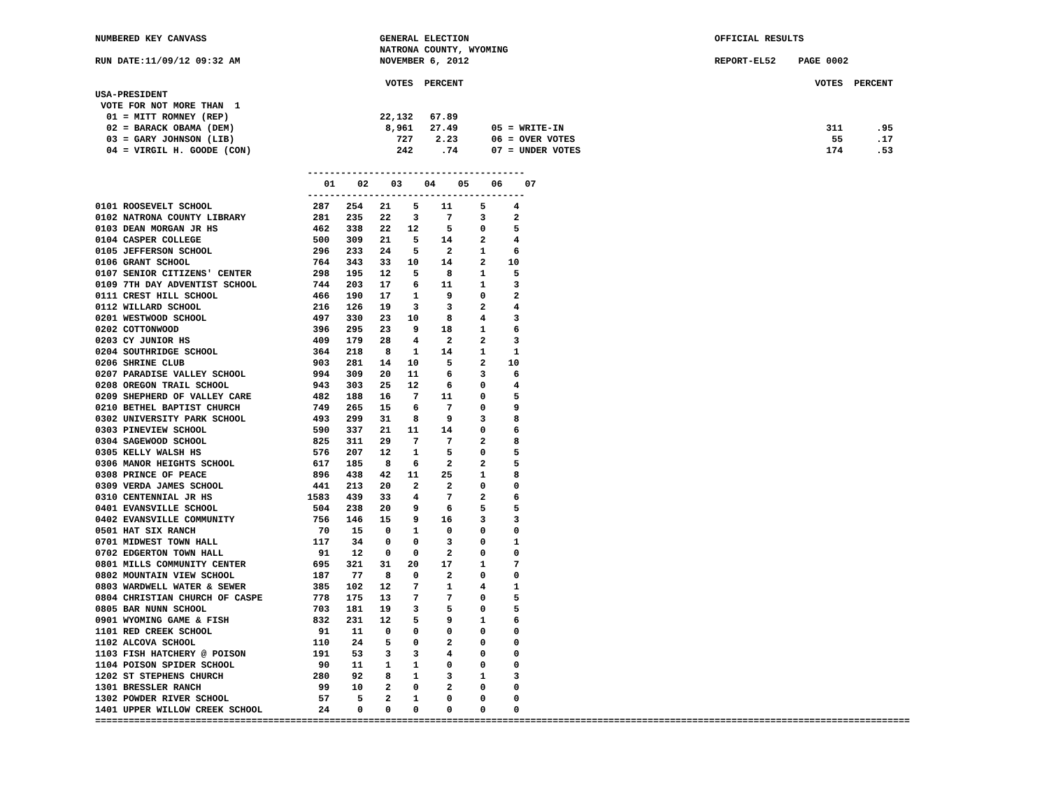NUMBERED KEY CANVASS                               GENERAL ELECTION                                            OFFICIAL RESULTS
                                                   NATRONA COUNTY, WYOMING
RUN DATE:11/09/12 09:32 AM                         NOVEMBER 6, 2012                                            REPORT-EL52    PAGE 0002

                                                    VOTES  PERCENT                                                               VOTES  PERCENT
USA-PRESIDENT
 VOTE FOR NOT MORE THAN  1
  01 = MITT ROMNEY (REP)                           22,132   67.89
  02 = BARACK OBAMA (DEM)                           8,961   27.49      05 = WRITE-IN                                               311      .95
  03 = GARY JOHNSON (LIB)                             727    2.23      06 = OVER VOTES                                              55      .17
  04 = VIRGIL H. GOODE (CON)                          242     .74      07 = UNDER VOTES                                            174      .53

                                      ---------------------------------------
                                         01    02    03    04    05    06    07
                                      ---------------------------------------
0101 ROOSEVELT SCHOOL                  287   254   21    5    11     5     4
0102 NATRONA COUNTY LIBRARY            281   235   22    3     7     3     2
0103 DEAN MORGAN JR HS                 462   338   22   12     5     0     5
0104 CASPER COLLEGE                    500   309   21    5    14     2     4
0105 JEFFERSON SCHOOL                  296   233   24    5     2     1     6
0106 GRANT SCHOOL                      764   343   33   10    14     2    10
0107 SENIOR CITIZENS' CENTER           298   195   12    5     8     1     5
0109 7TH DAY ADVENTIST SCHOOL          744   203   17    6    11     1     3
0111 CREST HILL SCHOOL                 466   190   17    1     9     0     2
0112 WILLARD SCHOOL                    216   126   19    3     3     2     4
0201 WESTWOOD SCHOOL                   497   330   23   10     8     4     3
0202 COTTONWOOD                        396   295   23    9    18     1     6
0203 CY JUNIOR HS                      409   179   28    4     2     2     3
0204 SOUTHRIDGE SCHOOL                 364   218    8    1    14     1     1
0206 SHRINE CLUB                       903   281   14   10     5     2    10
0207 PARADISE VALLEY SCHOOL            994   309   20   11     6     3     6
0208 OREGON TRAIL SCHOOL               943   303   25   12     6     0     4
0209 SHEPHERD OF VALLEY CARE           482   188   16    7    11     0     5
0210 BETHEL BAPTIST CHURCH             749   265   15    6     7     0     9
0302 UNIVERSITY PARK SCHOOL            493   299   31    8     9     3     8
0303 PINEVIEW SCHOOL                   590   337   21   11    14     0     6
0304 SAGEWOOD SCHOOL                   825   311   29    7     7     2     8
0305 KELLY WALSH HS                    576   207   12    1     5     0     5
0306 MANOR HEIGHTS SCHOOL              617   185    8    6     2     2     5
0308 PRINCE OF PEACE                   896   438   42   11    25     1     8
0309 VERDA JAMES SCHOOL                441   213   20    2     2     0     0
0310 CENTENNIAL JR HS                 1583   439   33    4     7     2     6
0401 EVANSVILLE SCHOOL                 504   238   20    9     6     5     5
0402 EVANSVILLE COMMUNITY              756   146   15    9    16     3     3
0501 HAT SIX RANCH                      70    15    0    1     0     0     0
0701 MIDWEST TOWN HALL                 117    34    0    0     3     0     1
0702 EDGERTON TOWN HALL                 91    12    0    0     2     0     0
0801 MILLS COMMUNITY CENTER            695   321   31   20    17     1     7
0802 MOUNTAIN VIEW SCHOOL              187    77    8    0     2     0     0
0803 WARDWELL WATER & SEWER            385   102   12    7     1     4     1
0804 CHRISTIAN CHURCH OF CASPE         778   175   13    7     7     0     5
0805 BAR NUNN SCHOOL                   703   181   19    3     5     0     5
0901 WYOMING GAME & FISH               832   231   12    5     9     1     6
1101 RED CREEK SCHOOL                   91    11    0    0     0     0     0
1102 ALCOVA SCHOOL                     110    24    5    0     2     0     0
1103 FISH HATCHERY @ POISON            191    53    3    3     4     0     0
1104 POISON SPIDER SCHOOL               90    11    1    1     0     0     0
1202 ST STEPHENS CHURCH                280    92    8    1     3     1     3
1301 BRESSLER RANCH                     99    10    2    0     2     0     0
1302 POWDER RIVER SCHOOL                57     5    2    1     0     0     0
1401 UPPER WILLOW CREEK SCHOOL          24     0    0    0     0     0     0
==================================================================================================================================================